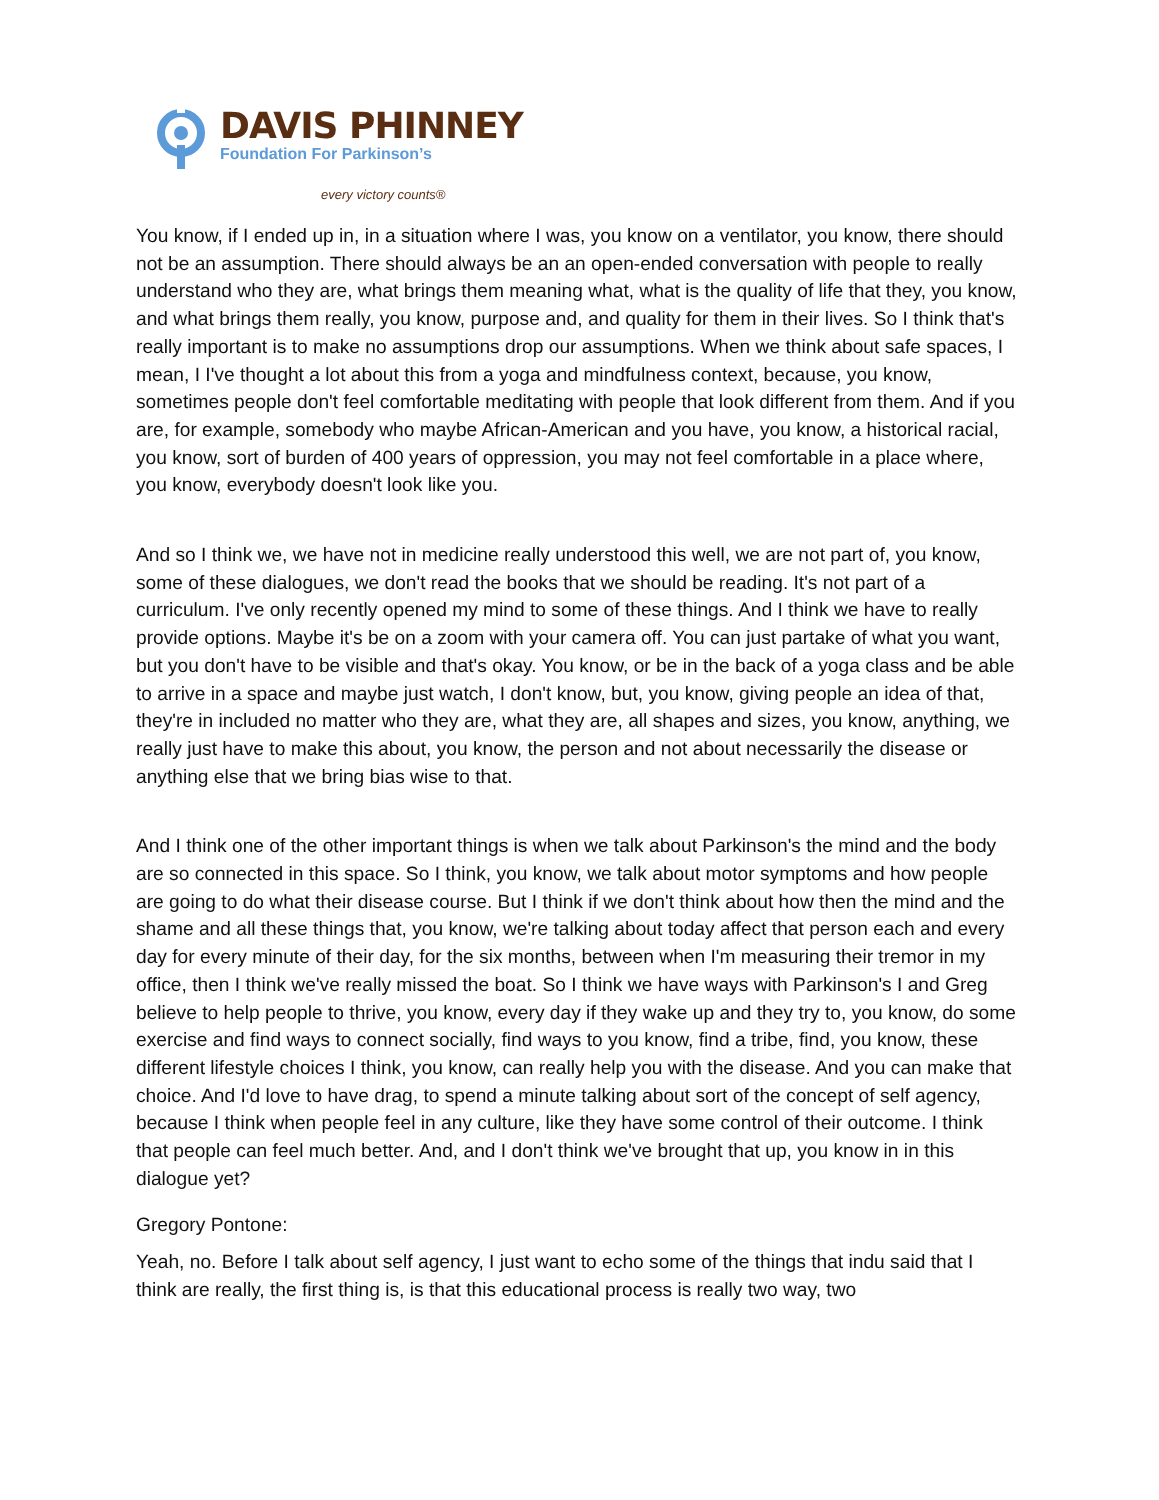DAVIS PHINNEY
Foundation For Parkinson’s
every victory counts®
You know, if I ended up in, in a situation where I was, you know on a ventilator, you know, there should not be an assumption. There should always be an an open-ended conversation with people to really understand who they are, what brings them meaning what, what is the quality of life that they, you know, and what brings them really, you know, purpose and, and quality for them in their lives. So I think that's really important is to make no assumptions drop our assumptions. When we think about safe spaces, I mean, I I've thought a lot about this from a yoga and mindfulness context, because, you know, sometimes people don't feel comfortable meditating with people that look different from them. And if you are, for example, somebody who maybe African-American and you have, you know, a historical racial, you know, sort of burden of 400 years of oppression, you may not feel comfortable in a place where, you know, everybody doesn't look like you.
And so I think we, we have not in medicine really understood this well, we are not part of, you know, some of these dialogues, we don't read the books that we should be reading. It's not part of a curriculum. I've only recently opened my mind to some of these things. And I think we have to really provide options. Maybe it's be on a zoom with your camera off. You can just partake of what you want, but you don't have to be visible and that's okay. You know, or be in the back of a yoga class and be able to arrive in a space and maybe just watch, I don't know, but, you know, giving people an idea of that, they're in included no matter who they are, what they are, all shapes and sizes, you know, anything, we really just have to make this about, you know, the person and not about necessarily the disease or anything else that we bring bias wise to that.
And I think one of the other important things is when we talk about Parkinson's the mind and the body are so connected in this space. So I think, you know, we talk about motor symptoms and how people are going to do what their disease course. But I think if we don't think about how then the mind and the shame and all these things that, you know, we're talking about today affect that person each and every day for every minute of their day, for the six months, between when I'm measuring their tremor in my office, then I think we've really missed the boat. So I think we have ways with Parkinson's I and Greg believe to help people to thrive, you know, every day if they wake up and they try to, you know, do some exercise and find ways to connect socially, find ways to you know, find a tribe, find, you know, these different lifestyle choices I think, you know, can really help you with the disease. And you can make that choice. And I'd love to have drag, to spend a minute talking about sort of the concept of self agency, because I think when people feel in any culture, like they have some control of their outcome. I think that people can feel much better. And, and I don't think we've brought that up, you know in in this dialogue yet?
Gregory Pontone:
Yeah, no. Before I talk about self agency, I just want to echo some of the things that indu said that I think are really, the first thing is, is that this educational process is really two way, two